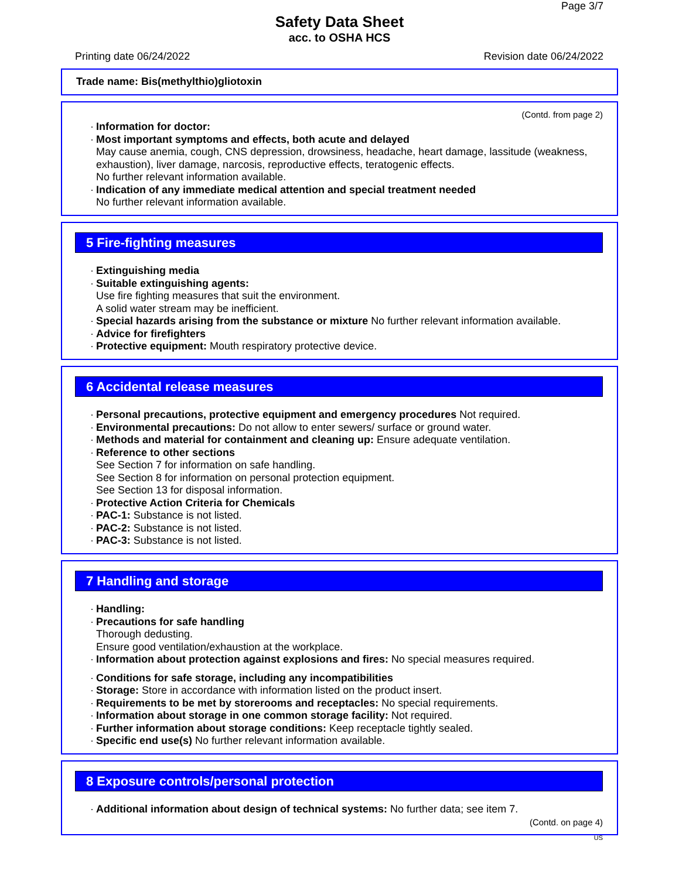Page 3/7
Safety Data Sheet
acc. to OSHA HCS
Printing date 06/24/2022 Revision date 06/24/2022
Trade name: Bis(methylthio)gliotoxin
(Contd. from page 2)
· Information for doctor:
· Most important symptoms and effects, both acute and delayed
May cause anemia, cough, CNS depression, drowsiness, headache, heart damage, lassitude (weakness, exhaustion), liver damage, narcosis, reproductive effects, teratogenic effects.
No further relevant information available.
· Indication of any immediate medical attention and special treatment needed
No further relevant information available.
5 Fire-fighting measures
· Extinguishing media
· Suitable extinguishing agents:
Use fire fighting measures that suit the environment.
A solid water stream may be inefficient.
· Special hazards arising from the substance or mixture No further relevant information available.
· Advice for firefighters
· Protective equipment: Mouth respiratory protective device.
6 Accidental release measures
· Personal precautions, protective equipment and emergency procedures Not required.
· Environmental precautions: Do not allow to enter sewers/ surface or ground water.
· Methods and material for containment and cleaning up: Ensure adequate ventilation.
· Reference to other sections
See Section 7 for information on safe handling.
See Section 8 for information on personal protection equipment.
See Section 13 for disposal information.
· Protective Action Criteria for Chemicals
· PAC-1: Substance is not listed.
· PAC-2: Substance is not listed.
· PAC-3: Substance is not listed.
7 Handling and storage
· Handling:
· Precautions for safe handling
Thorough dedusting.
Ensure good ventilation/exhaustion at the workplace.
· Information about protection against explosions and fires: No special measures required.
· Conditions for safe storage, including any incompatibilities
· Storage: Store in accordance with information listed on the product insert.
· Requirements to be met by storerooms and receptacles: No special requirements.
· Information about storage in one common storage facility: Not required.
· Further information about storage conditions: Keep receptacle tightly sealed.
· Specific end use(s) No further relevant information available.
8 Exposure controls/personal protection
· Additional information about design of technical systems: No further data; see item 7.
(Contd. on page 4)
US